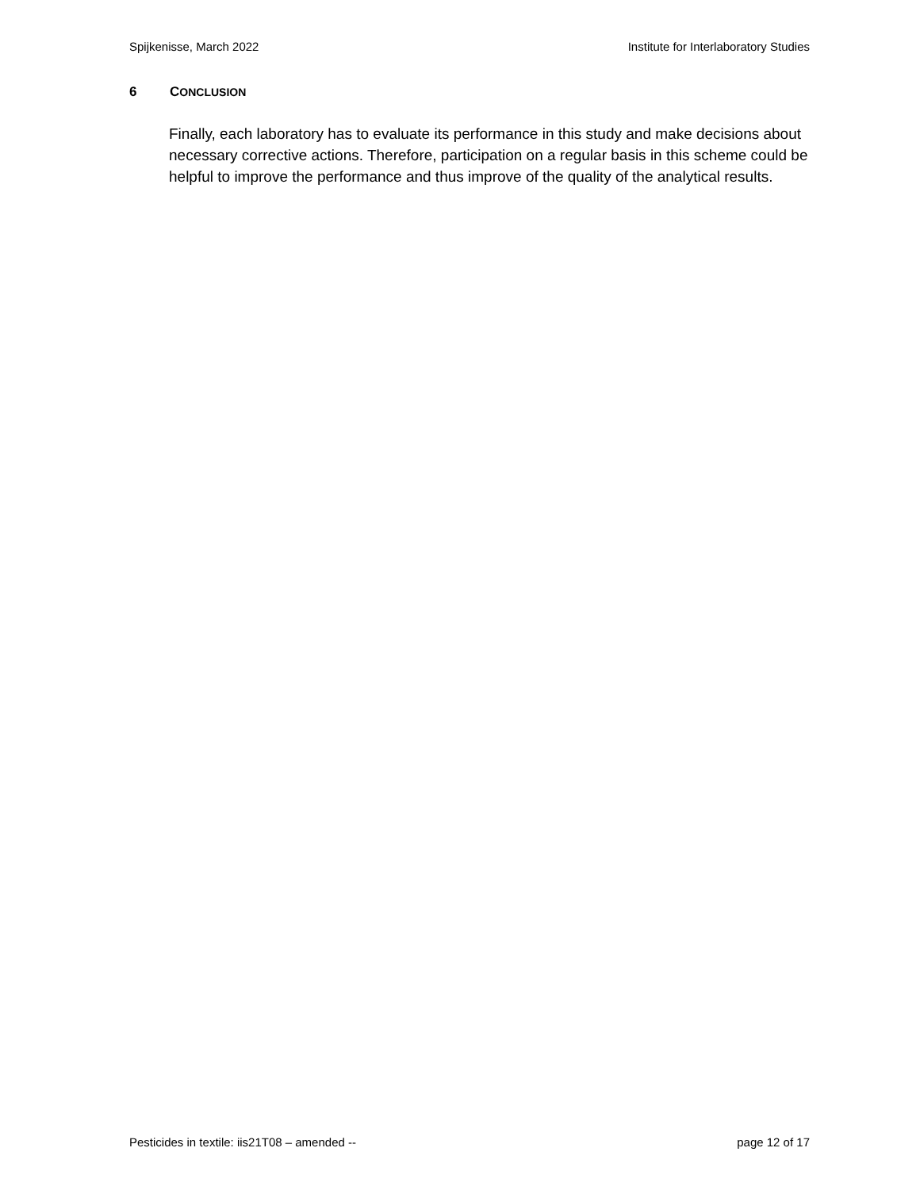Spijkenisse, March 2022 Institute for Interlaboratory Studies
6 CONCLUSION
Finally, each laboratory has to evaluate its performance in this study and make decisions about necessary corrective actions. Therefore, participation on a regular basis in this scheme could be helpful to improve the performance and thus improve of the quality of the analytical results.
Pesticides in textile: iis21T08 – amended -- page 12 of 17